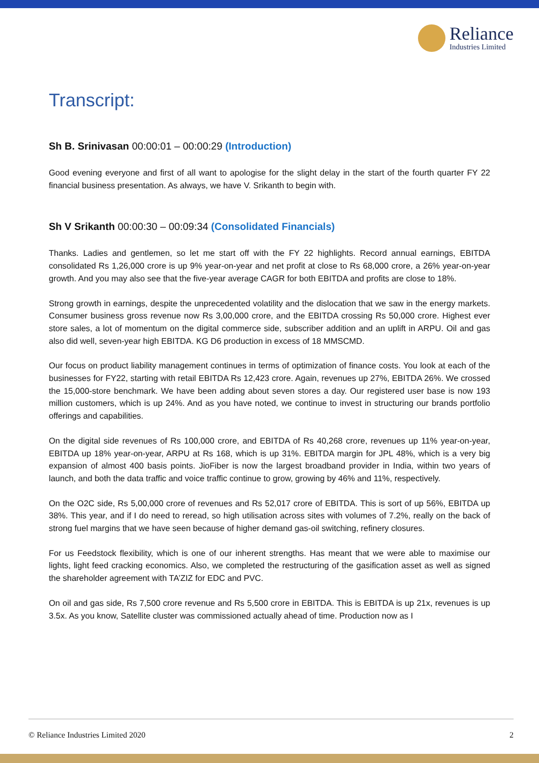Reliance
Industries Limited
Transcript:
Sh B. Srinivasan 00:00:01 – 00:00:29 (Introduction)
Good evening everyone and first of all want to apologise for the slight delay in the start of the fourth quarter FY 22 financial business presentation. As always, we have V. Srikanth to begin with.
Sh V Srikanth 00:00:30 – 00:09:34 (Consolidated Financials)
Thanks. Ladies and gentlemen, so let me start off with the FY 22 highlights. Record annual earnings, EBITDA consolidated Rs 1,26,000 crore is up 9% year-on-year and net profit at close to Rs 68,000 crore, a 26% year-on-year growth. And you may also see that the five-year average CAGR for both EBITDA and profits are close to 18%.
Strong growth in earnings, despite the unprecedented volatility and the dislocation that we saw in the energy markets. Consumer business gross revenue now Rs 3,00,000 crore, and the EBITDA crossing Rs 50,000 crore. Highest ever store sales, a lot of momentum on the digital commerce side, subscriber addition and an uplift in ARPU. Oil and gas also did well, seven-year high EBITDA. KG D6 production in excess of 18 MMSCMD.
Our focus on product liability management continues in terms of optimization of finance costs. You look at each of the businesses for FY22, starting with retail EBITDA Rs 12,423 crore. Again, revenues up 27%, EBITDA 26%. We crossed the 15,000-store benchmark. We have been adding about seven stores a day. Our registered user base is now 193 million customers, which is up 24%. And as you have noted, we continue to invest in structuring our brands portfolio offerings and capabilities.
On the digital side revenues of Rs 100,000 crore, and EBITDA of Rs 40,268 crore, revenues up 11% year-on-year, EBITDA up 18% year-on-year, ARPU at Rs 168, which is up 31%. EBITDA margin for JPL 48%, which is a very big expansion of almost 400 basis points. JioFiber is now the largest broadband provider in India, within two years of launch, and both the data traffic and voice traffic continue to grow, growing by 46% and 11%, respectively.
On the O2C side, Rs 5,00,000 crore of revenues and Rs 52,017 crore of EBITDA. This is sort of up 56%, EBITDA up 38%. This year, and if I do need to reread, so high utilisation across sites with volumes of 7.2%, really on the back of strong fuel margins that we have seen because of higher demand gas-oil switching, refinery closures.
For us Feedstock flexibility, which is one of our inherent strengths. Has meant that we were able to maximise our lights, light feed cracking economics. Also, we completed the restructuring of the gasification asset as well as signed the shareholder agreement with TA’ZIZ for EDC and PVC.
On oil and gas side, Rs 7,500 crore revenue and Rs 5,500 crore in EBITDA. This is EBITDA is up 21x, revenues is up 3.5x. As you know, Satellite cluster was commissioned actually ahead of time. Production now as I
© Reliance Industries Limited 2020 2